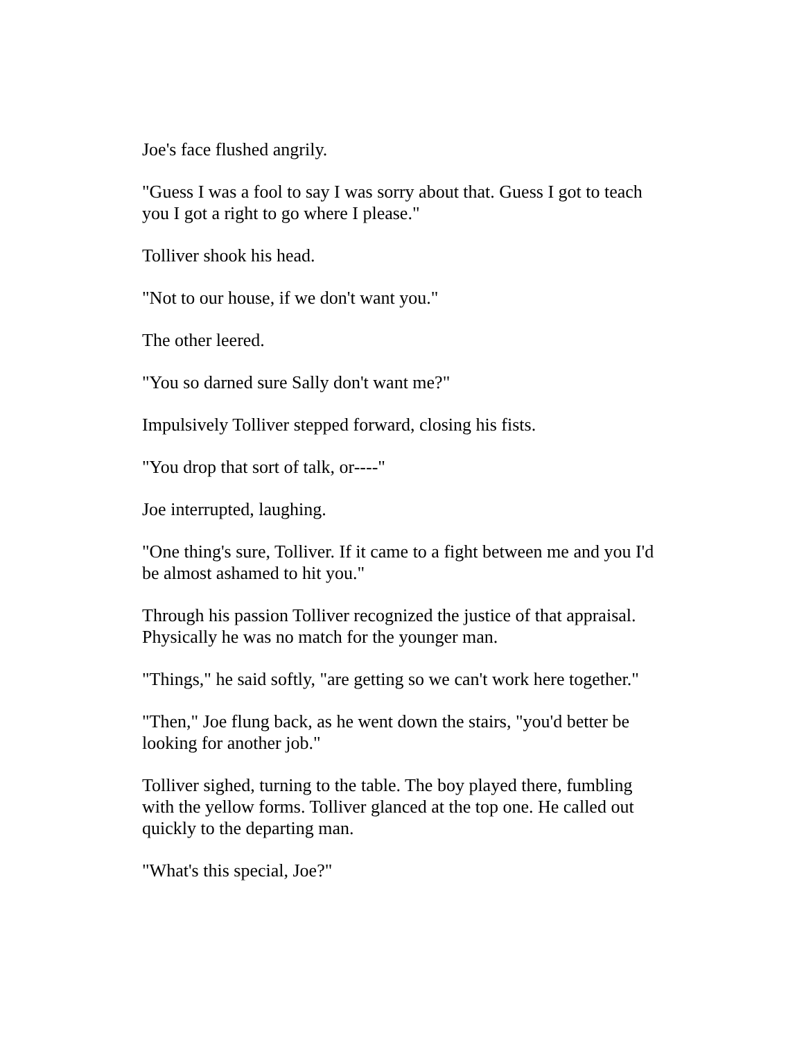Joe's face flushed angrily.
"Guess I was a fool to say I was sorry about that. Guess I got to teach you I got a right to go where I please."
Tolliver shook his head.
"Not to our house, if we don't want you."
The other leered.
"You so darned sure Sally don't want me?"
Impulsively Tolliver stepped forward, closing his fists.
"You drop that sort of talk, or----"
Joe interrupted, laughing.
"One thing's sure, Tolliver. If it came to a fight between me and you I'd be almost ashamed to hit you."
Through his passion Tolliver recognized the justice of that appraisal. Physically he was no match for the younger man.
"Things," he said softly, "are getting so we can't work here together."
"Then," Joe flung back, as he went down the stairs, "you'd better be looking for another job."
Tolliver sighed, turning to the table. The boy played there, fumbling with the yellow forms. Tolliver glanced at the top one. He called out quickly to the departing man.
"What's this special, Joe?"